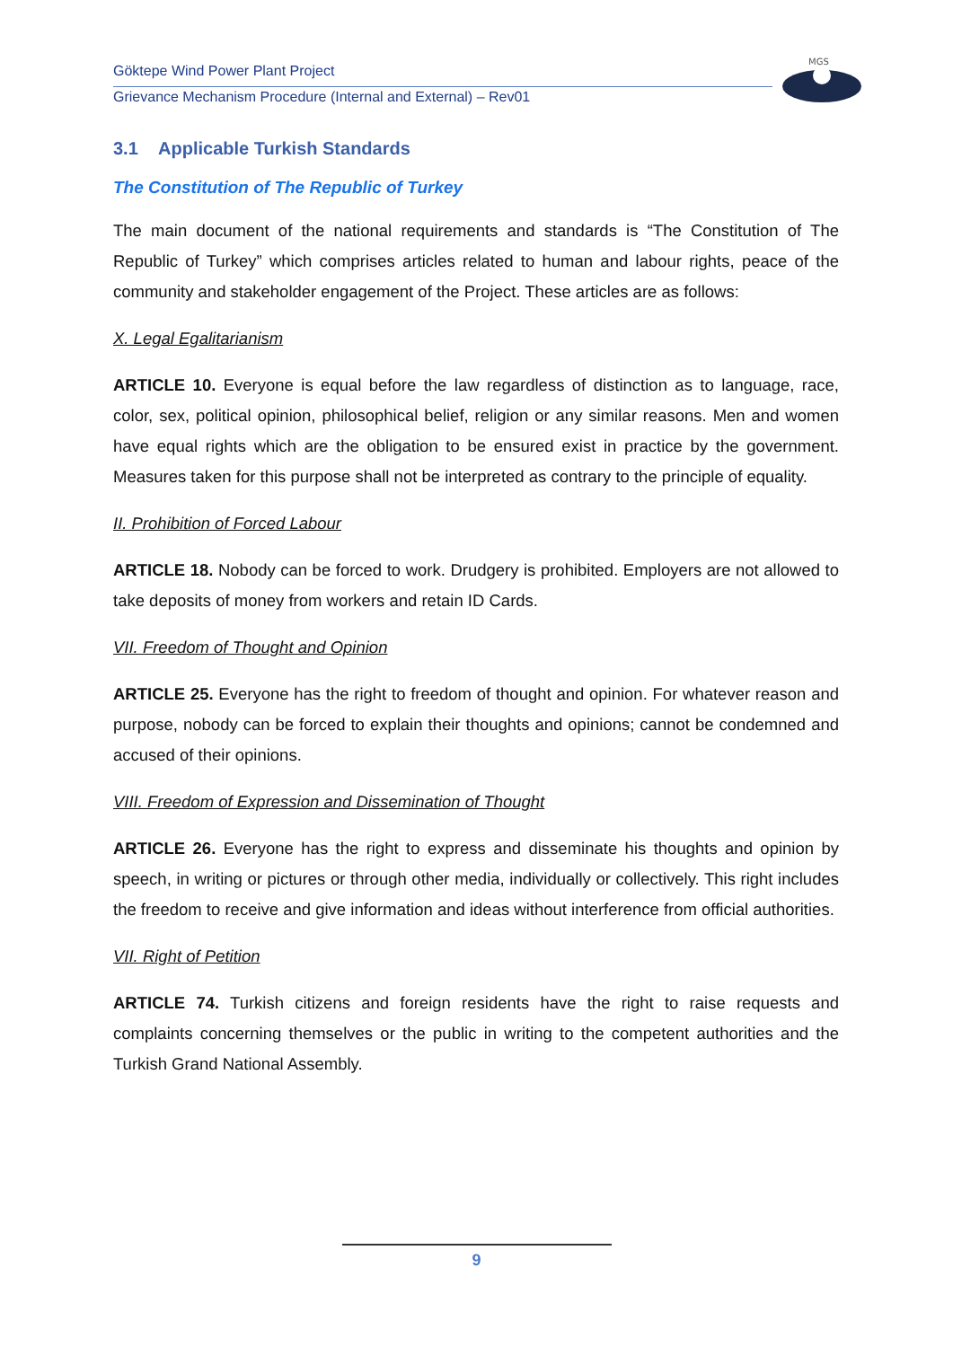Göktepe Wind Power Plant Project
Grievance Mechanism Procedure (Internal and External) – Rev01
MGS
3.1 Applicable Turkish Standards
The Constitution of The Republic of Turkey
The main document of the national requirements and standards is “The Constitution of The Republic of Turkey” which comprises articles related to human and labour rights, peace of the community and stakeholder engagement of the Project. These articles are as follows:
X. Legal Egalitarianism
ARTICLE 10. Everyone is equal before the law regardless of distinction as to language, race, color, sex, political opinion, philosophical belief, religion or any similar reasons. Men and women have equal rights which are the obligation to be ensured exist in practice by the government. Measures taken for this purpose shall not be interpreted as contrary to the principle of equality.
II. Prohibition of Forced Labour
ARTICLE 18. Nobody can be forced to work. Drudgery is prohibited. Employers are not allowed to take deposits of money from workers and retain ID Cards.
VII. Freedom of Thought and Opinion
ARTICLE 25. Everyone has the right to freedom of thought and opinion. For whatever reason and purpose, nobody can be forced to explain their thoughts and opinions; cannot be condemned and accused of their opinions.
VIII. Freedom of Expression and Dissemination of Thought
ARTICLE 26. Everyone has the right to express and disseminate his thoughts and opinion by speech, in writing or pictures or through other media, individually or collectively. This right includes the freedom to receive and give information and ideas without interference from official authorities.
VII. Right of Petition
ARTICLE 74. Turkish citizens and foreign residents have the right to raise requests and complaints concerning themselves or the public in writing to the competent authorities and the Turkish Grand National Assembly.
9